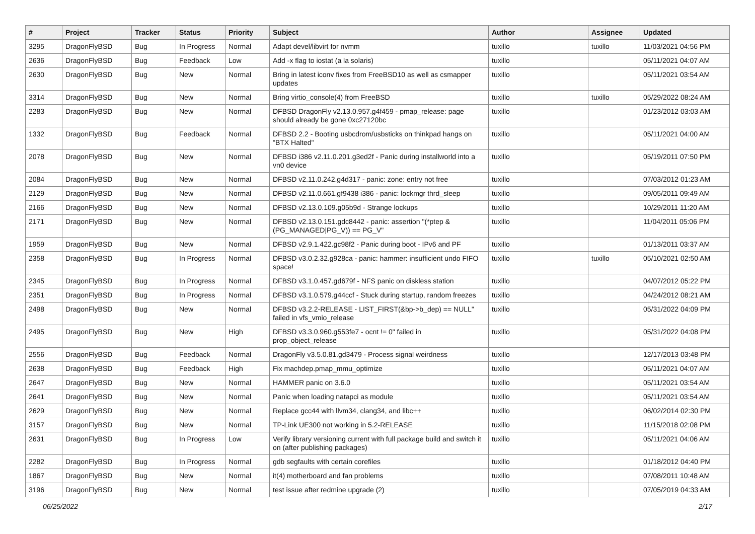| # | Project | Tracker | Status | Priority | Subject | Author | Assignee | Updated |
| --- | --- | --- | --- | --- | --- | --- | --- | --- |
| 3295 | DragonFlyBSD | Bug | In Progress | Normal | Adapt devel/libvirt for nvmm | tuxillo | tuxillo | 11/03/2021 04:56 PM |
| 2636 | DragonFlyBSD | Bug | Feedback | Low | Add -x flag to iostat (a la solaris) | tuxillo | | 05/11/2021 04:07 AM |
| 2630 | DragonFlyBSD | Bug | New | Normal | Bring in latest iconv fixes from FreeBSD10 as well as csmapper updates | tuxillo | | 05/11/2021 03:54 AM |
| 3314 | DragonFlyBSD | Bug | New | Normal | Bring virtio_console(4) from FreeBSD | tuxillo | tuxillo | 05/29/2022 08:24 AM |
| 2283 | DragonFlyBSD | Bug | New | Normal | DFBSD DragonFly v2.13.0.957.g4f459 - pmap_release: page should already be gone 0xc27120bc | tuxillo | | 01/23/2012 03:03 AM |
| 1332 | DragonFlyBSD | Bug | Feedback | Normal | DFBSD 2.2 - Booting usbcdrom/usbsticks on thinkpad hangs on "BTX Halted" | tuxillo | | 05/11/2021 04:00 AM |
| 2078 | DragonFlyBSD | Bug | New | Normal | DFBSD i386 v2.11.0.201.g3ed2f - Panic during installworld into a vn0 device | tuxillo | | 05/19/2011 07:50 PM |
| 2084 | DragonFlyBSD | Bug | New | Normal | DFBSD v2.11.0.242.g4d317 - panic: zone: entry not free | tuxillo | | 07/03/2012 01:23 AM |
| 2129 | DragonFlyBSD | Bug | New | Normal | DFBSD v2.11.0.661.gf9438 i386 - panic: lockmgr thrd_sleep | tuxillo | | 09/05/2011 09:49 AM |
| 2166 | DragonFlyBSD | Bug | New | Normal | DFBSD v2.13.0.109.g05b9d - Strange lockups | tuxillo | | 10/29/2011 11:20 AM |
| 2171 | DragonFlyBSD | Bug | New | Normal | DFBSD v2.13.0.151.gdc8442 - panic: assertion "(*ptep & (PG_MANAGED/PG_V)) == PG_V" | tuxillo | | 11/04/2011 05:06 PM |
| 1959 | DragonFlyBSD | Bug | New | Normal | DFBSD v2.9.1.422.gc98f2 - Panic during boot - IPv6 and PF | tuxillo | | 01/13/2011 03:37 AM |
| 2358 | DragonFlyBSD | Bug | In Progress | Normal | DFBSD v3.0.2.32.g928ca - panic: hammer: insufficient undo FIFO space! | tuxillo | tuxillo | 05/10/2021 02:50 AM |
| 2345 | DragonFlyBSD | Bug | In Progress | Normal | DFBSD v3.1.0.457.gd679f - NFS panic on diskless station | tuxillo | | 04/07/2012 05:22 PM |
| 2351 | DragonFlyBSD | Bug | In Progress | Normal | DFBSD v3.1.0.579.g44ccf - Stuck during startup, random freezes | tuxillo | | 04/24/2012 08:21 AM |
| 2498 | DragonFlyBSD | Bug | New | Normal | DFBSD v3.2.2-RELEASE - LIST_FIRST(&bp->b_dep) == NULL" failed in vfs_vmio_release | tuxillo | | 05/31/2022 04:09 PM |
| 2495 | DragonFlyBSD | Bug | New | High | DFBSD v3.3.0.960.g553fe7 - ocnt != 0" failed in prop_object_release | tuxillo | | 05/31/2022 04:08 PM |
| 2556 | DragonFlyBSD | Bug | Feedback | Normal | DragonFly v3.5.0.81.gd3479 - Process signal weirdness | tuxillo | | 12/17/2013 03:48 PM |
| 2638 | DragonFlyBSD | Bug | Feedback | High | Fix machdep.pmap_mmu_optimize | tuxillo | | 05/11/2021 04:07 AM |
| 2647 | DragonFlyBSD | Bug | New | Normal | HAMMER panic on 3.6.0 | tuxillo | | 05/11/2021 03:54 AM |
| 2641 | DragonFlyBSD | Bug | New | Normal | Panic when loading natapci as module | tuxillo | | 05/11/2021 03:54 AM |
| 2629 | DragonFlyBSD | Bug | New | Normal | Replace gcc44 with llvm34, clang34, and libc++ | tuxillo | | 06/02/2014 02:30 PM |
| 3157 | DragonFlyBSD | Bug | New | Normal | TP-Link UE300 not working in 5.2-RELEASE | tuxillo | | 11/15/2018 02:08 PM |
| 2631 | DragonFlyBSD | Bug | In Progress | Low | Verify library versioning current with full package build and switch it on (after publishing packages) | tuxillo | | 05/11/2021 04:06 AM |
| 2282 | DragonFlyBSD | Bug | In Progress | Normal | gdb segfaults with certain corefiles | tuxillo | | 01/18/2012 04:40 PM |
| 1867 | DragonFlyBSD | Bug | New | Normal | it(4) motherboard and fan problems | tuxillo | | 07/08/2011 10:48 AM |
| 3196 | DragonFlyBSD | Bug | New | Normal | test issue after redmine upgrade (2) | tuxillo | | 07/05/2019 04:33 AM |
06/25/2022 2/17